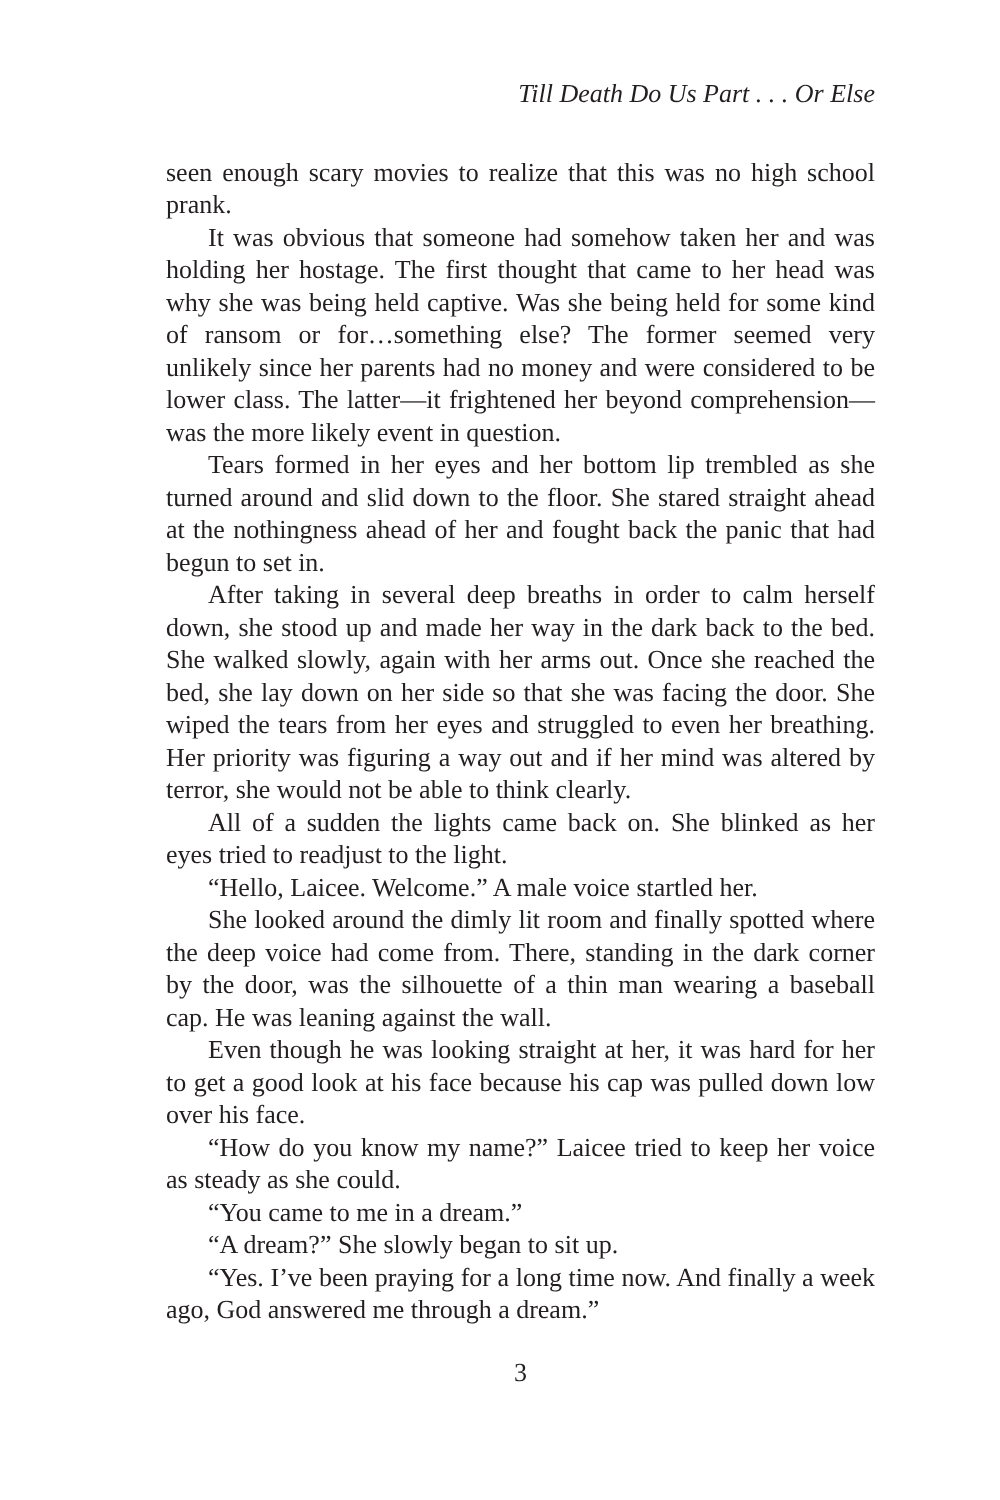Till Death Do Us Part . . . Or Else
seen enough scary movies to realize that this was no high school prank.
It was obvious that someone had somehow taken her and was holding her hostage. The first thought that came to her head was why she was being held captive. Was she being held for some kind of ransom or for…something else? The former seemed very unlikely since her parents had no money and were considered to be lower class. The latter—it frightened her beyond comprehension—was the more likely event in question.
Tears formed in her eyes and her bottom lip trembled as she turned around and slid down to the floor. She stared straight ahead at the nothingness ahead of her and fought back the panic that had begun to set in.
After taking in several deep breaths in order to calm herself down, she stood up and made her way in the dark back to the bed. She walked slowly, again with her arms out. Once she reached the bed, she lay down on her side so that she was facing the door. She wiped the tears from her eyes and struggled to even her breathing. Her priority was figuring a way out and if her mind was altered by terror, she would not be able to think clearly.
All of a sudden the lights came back on. She blinked as her eyes tried to readjust to the light.
“Hello, Laicee. Welcome.” A male voice startled her.
She looked around the dimly lit room and finally spotted where the deep voice had come from. There, standing in the dark corner by the door, was the silhouette of a thin man wearing a baseball cap. He was leaning against the wall.
Even though he was looking straight at her, it was hard for her to get a good look at his face because his cap was pulled down low over his face.
“How do you know my name?” Laicee tried to keep her voice as steady as she could.
“You came to me in a dream.”
“A dream?” She slowly began to sit up.
“Yes. I’ve been praying for a long time now. And finally a week ago, God answered me through a dream.”
3